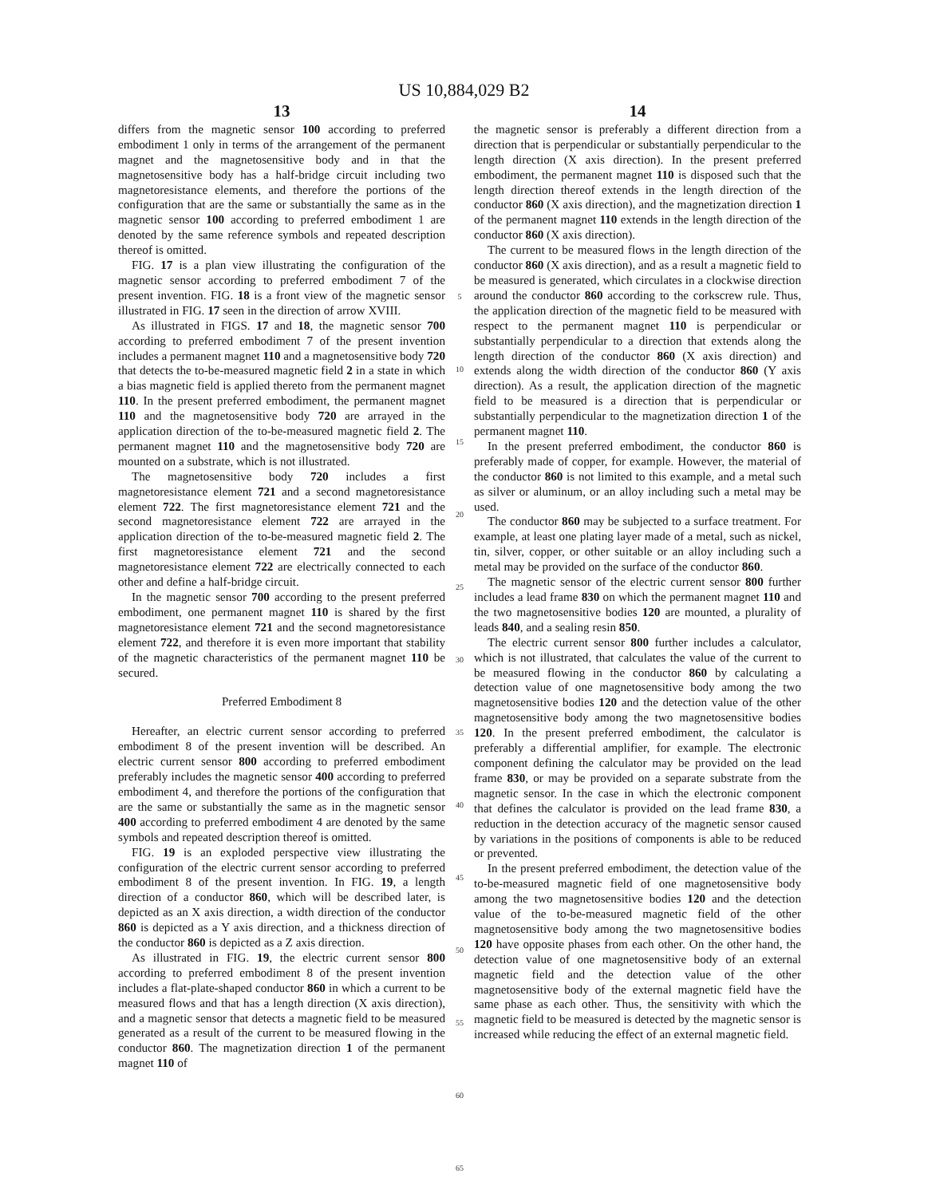US 10,884,029 B2
13
differs from the magnetic sensor 100 according to preferred embodiment 1 only in terms of the arrangement of the permanent magnet and the magnetosensitive body and in that the magnetosensitive body has a half-bridge circuit including two magnetoresistance elements, and therefore the portions of the configuration that are the same or substantially the same as in the magnetic sensor 100 according to preferred embodiment 1 are denoted by the same reference symbols and repeated description thereof is omitted.
FIG. 17 is a plan view illustrating the configuration of the magnetic sensor according to preferred embodiment 7 of the present invention. FIG. 18 is a front view of the magnetic sensor illustrated in FIG. 17 seen in the direction of arrow XVIII.
As illustrated in FIGS. 17 and 18, the magnetic sensor 700 according to preferred embodiment 7 of the present invention includes a permanent magnet 110 and a magnetosensitive body 720 that detects the to-be-measured magnetic field 2 in a state in which a bias magnetic field is applied thereto from the permanent magnet 110. In the present preferred embodiment, the permanent magnet 110 and the magnetosensitive body 720 are arrayed in the application direction of the to-be-measured magnetic field 2. The permanent magnet 110 and the magnetosensitive body 720 are mounted on a substrate, which is not illustrated.
The magnetosensitive body 720 includes a first magnetoresistance element 721 and a second magnetoresistance element 722. The first magnetoresistance element 721 and the second magnetoresistance element 722 are arrayed in the application direction of the to-be-measured magnetic field 2. The first magnetoresistance element 721 and the second magnetoresistance element 722 are electrically connected to each other and define a half-bridge circuit.
In the magnetic sensor 700 according to the present preferred embodiment, one permanent magnet 110 is shared by the first magnetoresistance element 721 and the second magnetoresistance element 722, and therefore it is even more important that stability of the magnetic characteristics of the permanent magnet 110 be secured.
Preferred Embodiment 8
Hereafter, an electric current sensor according to preferred embodiment 8 of the present invention will be described. An electric current sensor 800 according to preferred embodiment preferably includes the magnetic sensor 400 according to preferred embodiment 4, and therefore the portions of the configuration that are the same or substantially the same as in the magnetic sensor 400 according to preferred embodiment 4 are denoted by the same symbols and repeated description thereof is omitted.
FIG. 19 is an exploded perspective view illustrating the configuration of the electric current sensor according to preferred embodiment 8 of the present invention. In FIG. 19, a length direction of a conductor 860, which will be described later, is depicted as an X axis direction, a width direction of the conductor 860 is depicted as a Y axis direction, and a thickness direction of the conductor 860 is depicted as a Z axis direction.
As illustrated in FIG. 19, the electric current sensor 800 according to preferred embodiment 8 of the present invention includes a flat-plate-shaped conductor 860 in which a current to be measured flows and that has a length direction (X axis direction), and a magnetic sensor that detects a magnetic field to be measured generated as a result of the current to be measured flowing in the conductor 860. The magnetization direction 1 of the permanent magnet 110 of
5
10
15
20
25
30
35
40
45
50
55
60
65
14
the magnetic sensor is preferably a different direction from a direction that is perpendicular or substantially perpendicular to the length direction (X axis direction). In the present preferred embodiment, the permanent magnet 110 is disposed such that the length direction thereof extends in the length direction of the conductor 860 (X axis direction), and the magnetization direction 1 of the permanent magnet 110 extends in the length direction of the conductor 860 (X axis direction).
The current to be measured flows in the length direction of the conductor 860 (X axis direction), and as a result a magnetic field to be measured is generated, which circulates in a clockwise direction around the conductor 860 according to the corkscrew rule. Thus, the application direction of the magnetic field to be measured with respect to the permanent magnet 110 is perpendicular or substantially perpendicular to a direction that extends along the length direction of the conductor 860 (X axis direction) and extends along the width direction of the conductor 860 (Y axis direction). As a result, the application direction of the magnetic field to be measured is a direction that is perpendicular or substantially perpendicular to the magnetization direction 1 of the permanent magnet 110.
In the present preferred embodiment, the conductor 860 is preferably made of copper, for example. However, the material of the conductor 860 is not limited to this example, and a metal such as silver or aluminum, or an alloy including such a metal may be used.
The conductor 860 may be subjected to a surface treatment. For example, at least one plating layer made of a metal, such as nickel, tin, silver, copper, or other suitable or an alloy including such a metal may be provided on the surface of the conductor 860.
The magnetic sensor of the electric current sensor 800 further includes a lead frame 830 on which the permanent magnet 110 and the two magnetosensitive bodies 120 are mounted, a plurality of leads 840, and a sealing resin 850.
The electric current sensor 800 further includes a calculator, which is not illustrated, that calculates the value of the current to be measured flowing in the conductor 860 by calculating a detection value of one magnetosensitive body among the two magnetosensitive bodies 120 and the detection value of the other magnetosensitive body among the two magnetosensitive bodies 120. In the present preferred embodiment, the calculator is preferably a differential amplifier, for example. The electronic component defining the calculator may be provided on the lead frame 830, or may be provided on a separate substrate from the magnetic sensor. In the case in which the electronic component that defines the calculator is provided on the lead frame 830, a reduction in the detection accuracy of the magnetic sensor caused by variations in the positions of components is able to be reduced or prevented.
In the present preferred embodiment, the detection value of the to-be-measured magnetic field of one magnetosensitive body among the two magnetosensitive bodies 120 and the detection value of the to-be-measured magnetic field of the other magnetosensitive body among the two magnetosensitive bodies 120 have opposite phases from each other. On the other hand, the detection value of one magnetosensitive body of an external magnetic field and the detection value of the other magnetosensitive body of the external magnetic field have the same phase as each other. Thus, the sensitivity with which the magnetic field to be measured is detected by the magnetic sensor is increased while reducing the effect of an external magnetic field.